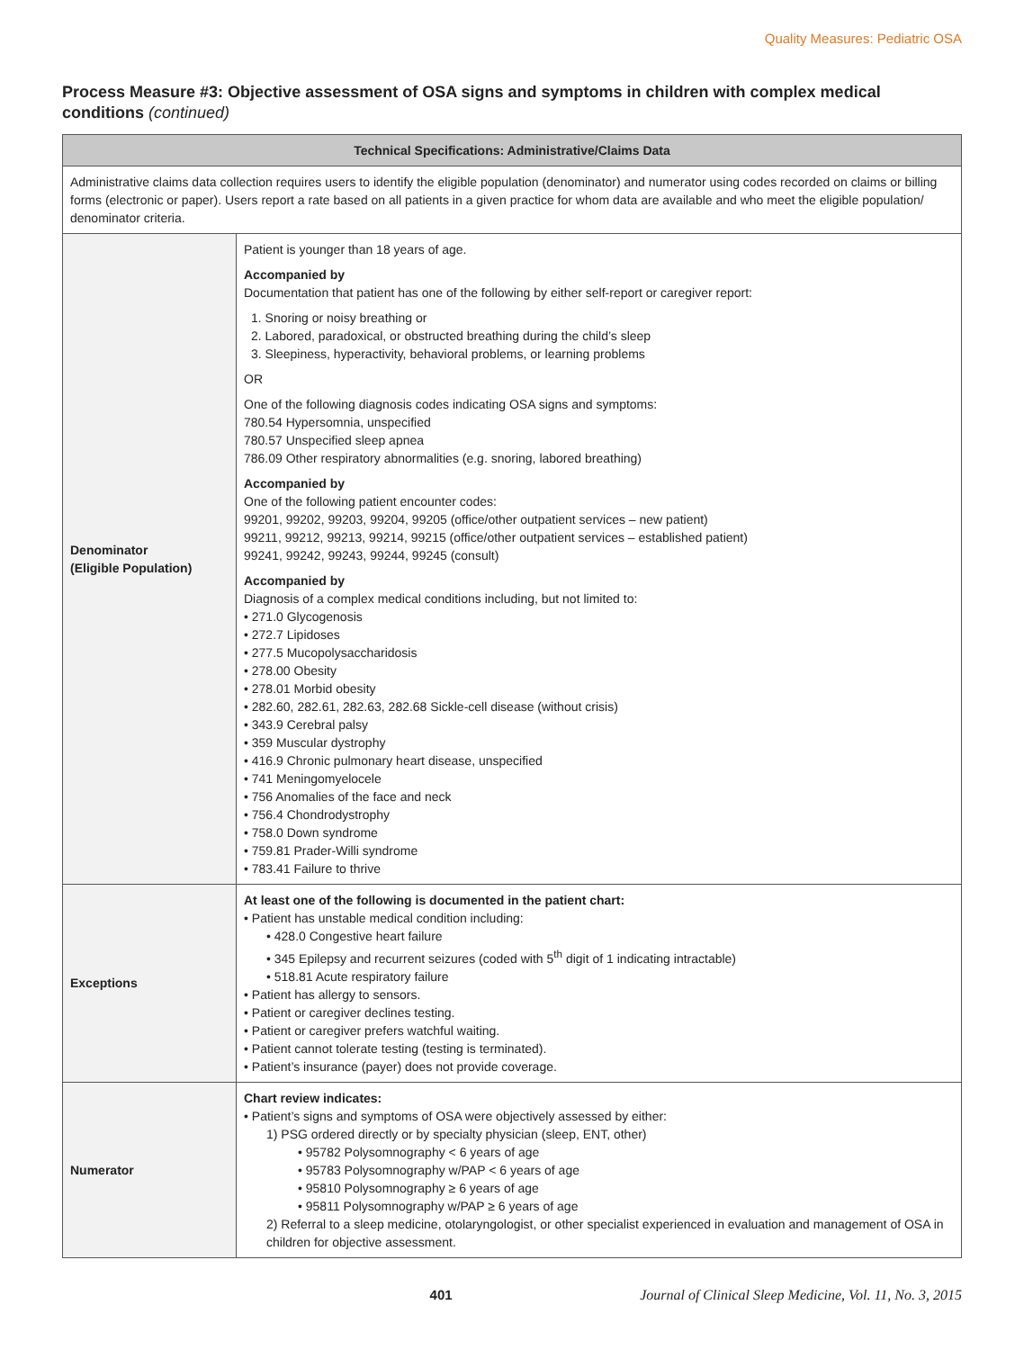Quality Measures: Pediatric OSA
Process Measure #3: Objective assessment of OSA signs and symptoms in children with complex medical conditions (continued)
| Technical Specifications: Administrative/Claims Data | |
| --- | --- |
| Administrative claims data collection requires users to identify the eligible population (denominator) and numerator using codes recorded on claims or billing forms (electronic or paper). Users report a rate based on all patients in a given practice for whom data are available and who meet the eligible population/ denominator criteria. | |
| Denominator (Eligible Population) | Patient is younger than 18 years of age. Accompanied by Documentation that patient has one of the following by either self-report or caregiver report: 1. Snoring or noisy breathing or 2. Labored, paradoxical, or obstructed breathing during the child’s sleep 3. Sleepiness, hyperactivity, behavioral problems, or learning problems OR One of the following diagnosis codes indicating OSA signs and symptoms: 780.54 Hypersomnia, unspecified 780.57 Unspecified sleep apnea 786.09 Other respiratory abnormalities (e.g. snoring, labored breathing) Accompanied by One of the following patient encounter codes: 99201, 99202, 99203, 99204, 99205 (office/other outpatient services – new patient) 99211, 99212, 99213, 99214, 99215 (office/other outpatient services – established patient) 99241, 99242, 99243, 99244, 99245 (consult) Accompanied by Diagnosis of a complex medical conditions including, but not limited to: • 271.0 Glycogenosis • 272.7 Lipidoses • 277.5 Mucopolysaccharidosis • 278.00 Obesity • 278.01 Morbid obesity • 282.60, 282.61, 282.63, 282.68 Sickle-cell disease (without crisis) • 343.9 Cerebral palsy • 359 Muscular dystrophy • 416.9 Chronic pulmonary heart disease, unspecified • 741 Meningomyelocele • 756 Anomalies of the face and neck • 756.4 Chondrodystrophy • 758.0 Down syndrome • 759.81 Prader-Willi syndrome • 783.41 Failure to thrive |
| Exceptions | At least one of the following is documented in the patient chart: • Patient has unstable medical condition including: • 428.0 Congestive heart failure • 345 Epilepsy and recurrent seizures (coded with 5<sup>th</sup> digit of 1 indicating intractable) • 518.81 Acute respiratory failure • Patient has allergy to sensors. • Patient or caregiver declines testing. • Patient or caregiver prefers watchful waiting. • Patient cannot tolerate testing (testing is terminated). • Patient’s insurance (payer) does not provide coverage. |
| Numerator | Chart review indicates: • Patient’s signs and symptoms of OSA were objectively assessed by either: 1) PSG ordered directly or by specialty physician (sleep, ENT, other) • 95782 Polysomnography < 6 years of age • 95783 Polysomnography w/PAP < 6 years of age • 95810 Polysomnography ≥ 6 years of age • 95811 Polysomnography w/PAP ≥ 6 years of age 2) Referral to a sleep medicine, otolaryngologist, or other specialist experienced in evaluation and management of OSA in children for objective assessment. |
401 Journal of Clinical Sleep Medicine, Vol. 11, No. 3, 2015